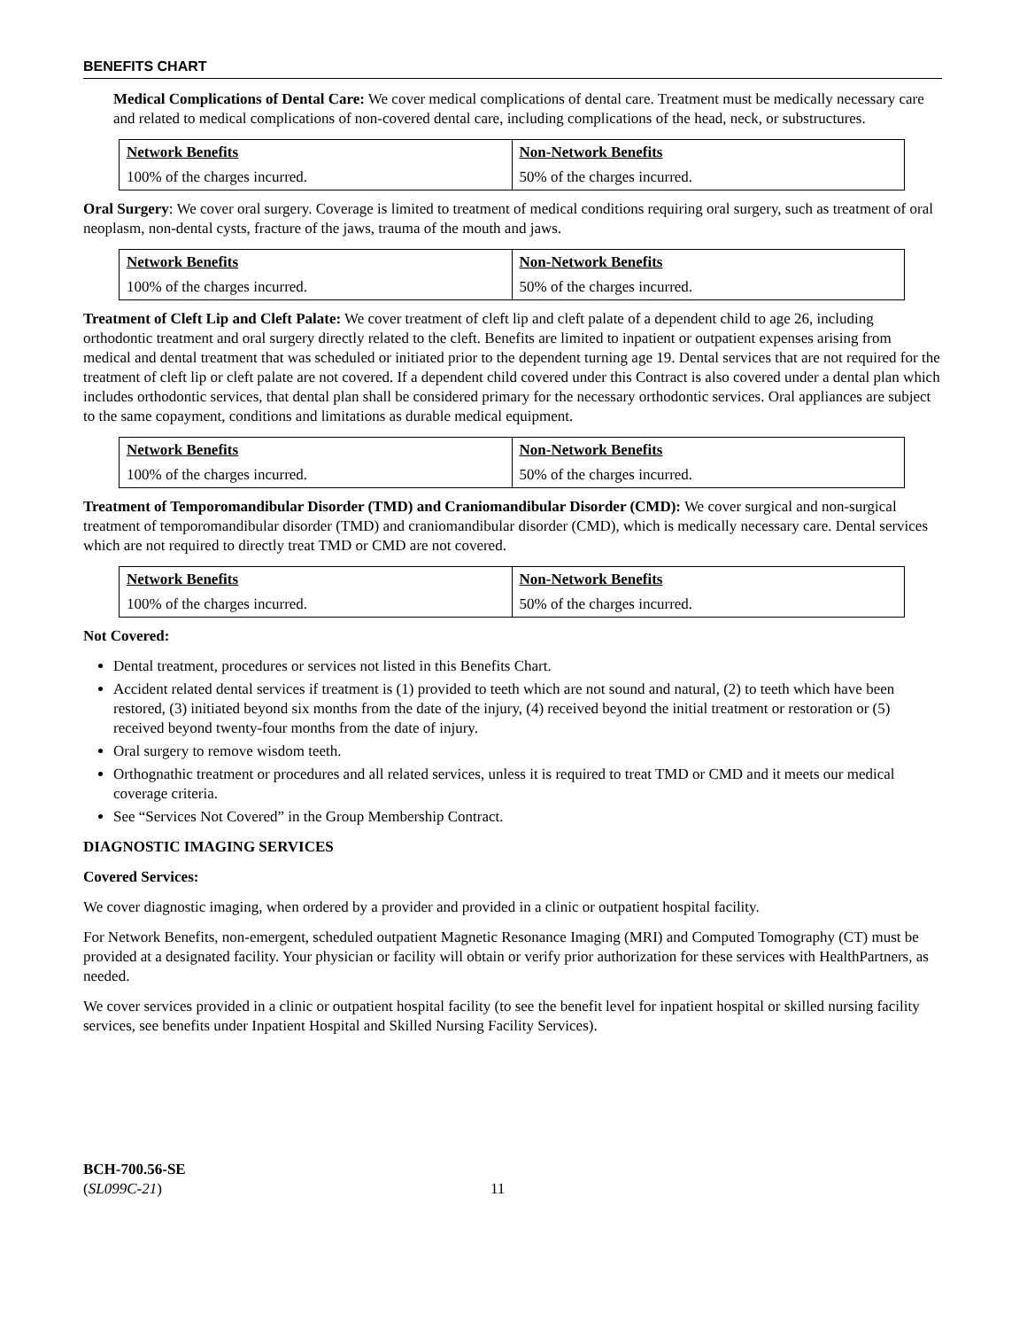BENEFITS CHART
Medical Complications of Dental Care: We cover medical complications of dental care. Treatment must be medically necessary care and related to medical complications of non-covered dental care, including complications of the head, neck, or substructures.
| Network Benefits | Non-Network Benefits |
| --- | --- |
| 100% of the charges incurred. | 50% of the charges incurred. |
Oral Surgery: We cover oral surgery. Coverage is limited to treatment of medical conditions requiring oral surgery, such as treatment of oral neoplasm, non-dental cysts, fracture of the jaws, trauma of the mouth and jaws.
| Network Benefits | Non-Network Benefits |
| --- | --- |
| 100% of the charges incurred. | 50% of the charges incurred. |
Treatment of Cleft Lip and Cleft Palate: We cover treatment of cleft lip and cleft palate of a dependent child to age 26, including orthodontic treatment and oral surgery directly related to the cleft. Benefits are limited to inpatient or outpatient expenses arising from medical and dental treatment that was scheduled or initiated prior to the dependent turning age 19. Dental services that are not required for the treatment of cleft lip or cleft palate are not covered. If a dependent child covered under this Contract is also covered under a dental plan which includes orthodontic services, that dental plan shall be considered primary for the necessary orthodontic services. Oral appliances are subject to the same copayment, conditions and limitations as durable medical equipment.
| Network Benefits | Non-Network Benefits |
| --- | --- |
| 100% of the charges incurred. | 50% of the charges incurred. |
Treatment of Temporomandibular Disorder (TMD) and Craniomandibular Disorder (CMD): We cover surgical and non-surgical treatment of temporomandibular disorder (TMD) and craniomandibular disorder (CMD), which is medically necessary care. Dental services which are not required to directly treat TMD or CMD are not covered.
| Network Benefits | Non-Network Benefits |
| --- | --- |
| 100% of the charges incurred. | 50% of the charges incurred. |
Not Covered:
Dental treatment, procedures or services not listed in this Benefits Chart.
Accident related dental services if treatment is (1) provided to teeth which are not sound and natural, (2) to teeth which have been restored, (3) initiated beyond six months from the date of the injury, (4) received beyond the initial treatment or restoration or (5) received beyond twenty-four months from the date of injury.
Oral surgery to remove wisdom teeth.
Orthognathic treatment or procedures and all related services, unless it is required to treat TMD or CMD and it meets our medical coverage criteria.
See “Services Not Covered” in the Group Membership Contract.
DIAGNOSTIC IMAGING SERVICES
Covered Services:
We cover diagnostic imaging, when ordered by a provider and provided in a clinic or outpatient hospital facility.
For Network Benefits, non-emergent, scheduled outpatient Magnetic Resonance Imaging (MRI) and Computed Tomography (CT) must be provided at a designated facility. Your physician or facility will obtain or verify prior authorization for these services with HealthPartners, as needed.
We cover services provided in a clinic or outpatient hospital facility (to see the benefit level for inpatient hospital or skilled nursing facility services, see benefits under Inpatient Hospital and Skilled Nursing Facility Services).
BCH-700.56-SE
(SL099C-21)
11